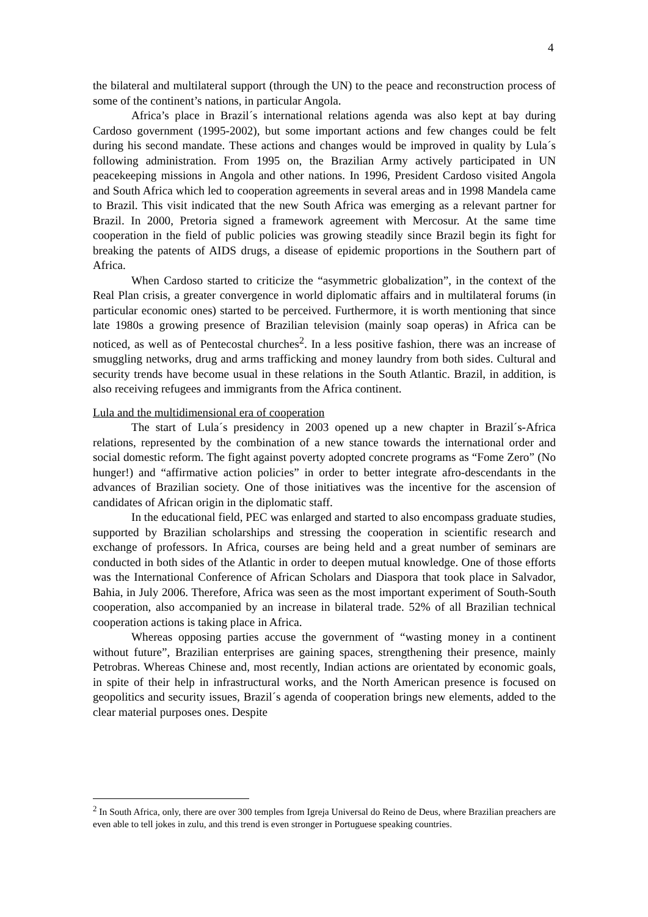4
the bilateral and multilateral support (through the UN) to the peace and reconstruction process of some of the continent’s nations, in particular Angola.
Africa’s place in Brazil´s international relations agenda was also kept at bay during Cardoso government (1995-2002), but some important actions and few changes could be felt during his second mandate. These actions and changes would be improved in quality by Lula´s following administration. From 1995 on, the Brazilian Army actively participated in UN peacekeeping missions in Angola and other nations. In 1996, President Cardoso visited Angola and South Africa which led to cooperation agreements in several areas and in 1998 Mandela came to Brazil. This visit indicated that the new South Africa was emerging as a relevant partner for Brazil. In 2000, Pretoria signed a framework agreement with Mercosur. At the same time cooperation in the field of public policies was growing steadily since Brazil begin its fight for breaking the patents of AIDS drugs, a disease of epidemic proportions in the Southern part of Africa.
When Cardoso started to criticize the “asymmetric globalization”, in the context of the Real Plan crisis, a greater convergence in world diplomatic affairs and in multilateral forums (in particular economic ones) started to be perceived. Furthermore, it is worth mentioning that since late 1980s a growing presence of Brazilian television (mainly soap operas) in Africa can be noticed, as well as of Pentecostal churches<sup>2</sup>. In a less positive fashion, there was an increase of smuggling networks, drug and arms trafficking and money laundry from both sides. Cultural and security trends have become usual in these relations in the South Atlantic. Brazil, in addition, is also receiving refugees and immigrants from the Africa continent.
Lula and the multidimensional era of cooperation
The start of Lula´s presidency in 2003 opened up a new chapter in Brazil´s-Africa relations, represented by the combination of a new stance towards the international order and social domestic reform. The fight against poverty adopted concrete programs as “Fome Zero” (No hunger!) and “affirmative action policies” in order to better integrate afro-descendants in the advances of Brazilian society. One of those initiatives was the incentive for the ascension of candidates of African origin in the diplomatic staff.
In the educational field, PEC was enlarged and started to also encompass graduate studies, supported by Brazilian scholarships and stressing the cooperation in scientific research and exchange of professors. In Africa, courses are being held and a great number of seminars are conducted in both sides of the Atlantic in order to deepen mutual knowledge. One of those efforts was the International Conference of African Scholars and Diaspora that took place in Salvador, Bahia, in July 2006. Therefore, Africa was seen as the most important experiment of South-South cooperation, also accompanied by an increase in bilateral trade. 52% of all Brazilian technical cooperation actions is taking place in Africa.
Whereas opposing parties accuse the government of “wasting money in a continent without future”, Brazilian enterprises are gaining spaces, strengthening their presence, mainly Petrobras. Whereas Chinese and, most recently, Indian actions are orientated by economic goals, in spite of their help in infrastructural works, and the North American presence is focused on geopolitics and security issues, Brazil´s agenda of cooperation brings new elements, added to the clear material purposes ones. Despite
<sup>2</sup> In South Africa, only, there are over 300 temples from Igreja Universal do Reino de Deus, where Brazilian preachers are even able to tell jokes in zulu, and this trend is even stronger in Portuguese speaking countries.